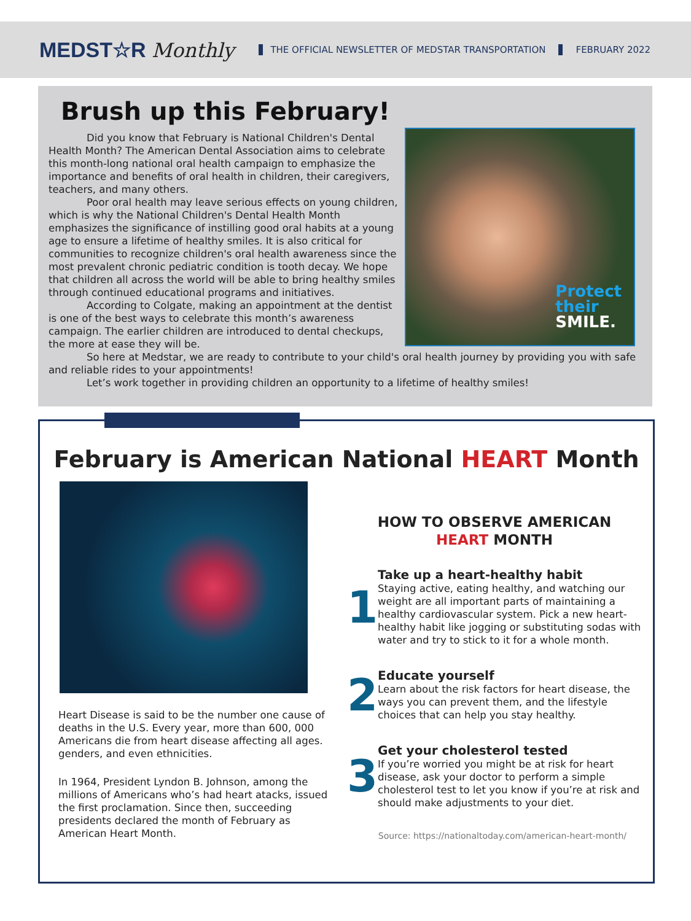MEDST☆R Monthly THE OFFICIAL NEWSLETTER OF MEDSTAR TRANSPORTATION FEBRUARY 2022
Brush up this February!
Protect
their
SMILE.
Did you know that February is National Children's Dental Health Month? The American Dental Association aims to celebrate this month-long national oral health campaign to emphasize the importance and benefits of oral health in children, their caregivers, teachers, and many others.
Poor oral health may leave serious effects on young children, which is why the National Children's Dental Health Month emphasizes the significance of instilling good oral habits at a young age to ensure a lifetime of healthy smiles. It is also critical for communities to recognize children's oral health awareness since the most prevalent chronic pediatric condition is tooth decay. We hope that children all across the world will be able to bring healthy smiles through continued educational programs and initiatives.
According to Colgate, making an appointment at the dentist is one of the best ways to celebrate this month’s awareness campaign. The earlier children are introduced to dental checkups, the more at ease they will be.
So here at Medstar, we are ready to contribute to your child's oral health journey by providing you with safe and reliable rides to your appointments!
Let’s work together in providing children an opportunity to a lifetime of healthy smiles!
February is American National HEART Month
Heart Disease is said to be the number one cause of deaths in the U.S. Every year, more than 600, 000 Americans die from heart disease affecting all ages. genders, and even ethnicities.
In 1964, President Lyndon B. Johnson, among the millions of Americans who’s had heart atacks, issued the first proclamation. Since then, succeeding presidents declared the month of February as American Heart Month.
HOW TO OBSERVE AMERICAN
HEART MONTH
1
Take up a heart-healthy habit
Staying active, eating healthy, and watching our weight are all important parts of maintaining a healthy cardiovascular system. Pick a new heart-healthy habit like jogging or substituting sodas with water and try to stick to it for a whole month.
2
Educate yourself
Learn about the risk factors for heart disease, the ways you can prevent them, and the lifestyle choices that can help you stay healthy.
3
Get your cholesterol tested
If you’re worried you might be at risk for heart disease, ask your doctor to perform a simple cholesterol test to let you know if you’re at risk and should make adjustments to your diet.
Source: https://nationaltoday.com/american-heart-month/